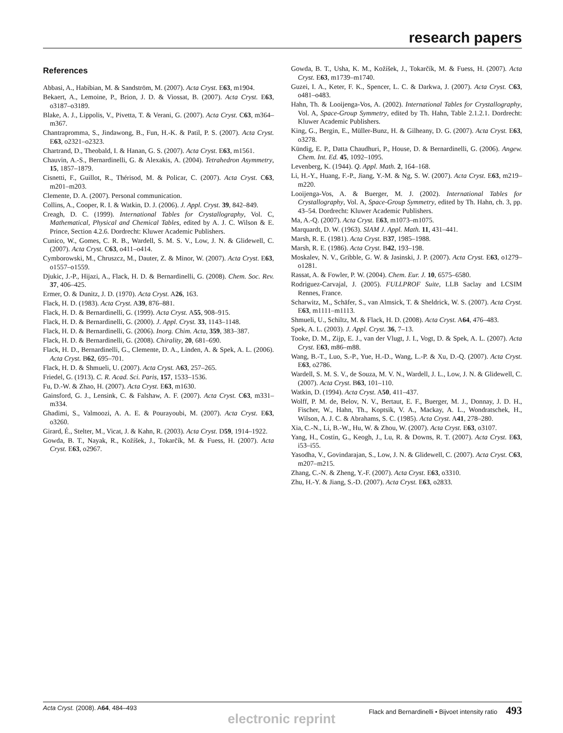research papers
References
Abbasi, A., Habibian, M. & Sandström, M. (2007). Acta Cryst. E63, m1904.
Bekaert, A., Lemoine, P., Brion, J. D. & Viossat, B. (2007). Acta Cryst. E63, o3187–o3189.
Blake, A. J., Lippolis, V., Pivetta, T. & Verani, G. (2007). Acta Cryst. C63, m364–m367.
Chantrapromma, S., Jindawong, B., Fun, H.-K. & Patil, P. S. (2007). Acta Cryst. E63, o2321–o2323.
Chartrand, D., Theobald, I. & Hanan, G. S. (2007). Acta Cryst. E63, m1561.
Chauvin, A.-S., Bernardinelli, G. & Alexakis, A. (2004). Tetrahedron Asymmetry, 15, 1857–1879.
Cisnetti, F., Guillot, R., Thérisod, M. & Policar, C. (2007). Acta Cryst. C63, m201–m203.
Clemente, D. A. (2007). Personal communication.
Collins, A., Cooper, R. I. & Watkin, D. J. (2006). J. Appl. Cryst. 39, 842–849.
Creagh, D. C. (1999). International Tables for Crystallography, Vol. C, Mathematical, Physical and Chemical Tables, edited by A. J. C. Wilson & E. Prince, Section 4.2.6. Dordrecht: Kluwer Academic Publishers.
Cunico, W., Gomes, C. R. B., Wardell, S. M. S. V., Low, J. N. & Glidewell, C. (2007). Acta Cryst. C63, o411–o414.
Cymborowski, M., Chruszcz, M., Dauter, Z. & Minor, W. (2007). Acta Cryst. E63, o1557–o1559.
Djukic, J.-P., Hijazi, A., Flack, H. D. & Bernardinelli, G. (2008). Chem. Soc. Rev. 37, 406–425.
Ermer, O. & Dunitz, J. D. (1970). Acta Cryst. A26, 163.
Flack, H. D. (1983). Acta Cryst. A39, 876–881.
Flack, H. D. & Bernardinelli, G. (1999). Acta Cryst. A55, 908–915.
Flack, H. D. & Bernardinelli, G. (2000). J. Appl. Cryst. 33, 1143–1148.
Flack, H. D. & Bernardinelli, G. (2006). Inorg. Chim. Acta, 359, 383–387.
Flack, H. D. & Bernardinelli, G. (2008). Chirality, 20, 681–690.
Flack, H. D., Bernardinelli, G., Clemente, D. A., Linden, A. & Spek, A. L. (2006). Acta Cryst. B62, 695–701.
Flack, H. D. & Shmueli, U. (2007). Acta Cryst. A63, 257–265.
Friedel, G. (1913). C. R. Acad. Sci. Paris, 157, 1533–1536.
Fu, D.-W. & Zhao, H. (2007). Acta Cryst. E63, m1630.
Gainsford, G. J., Lensink, C. & Falshaw, A. F. (2007). Acta Cryst. C63, m331–m334.
Ghadimi, S., Valmoozi, A. A. E. & Pourayoubi, M. (2007). Acta Cryst. E63, o3260.
Girard, É., Stelter, M., Vicat, J. & Kahn, R. (2003). Acta Cryst. D59, 1914–1922.
Gowda, B. T., Nayak, R., Kožíšek, J., Tokarčík, M. & Fuess, H. (2007). Acta Cryst. E63, o2967.
Gowda, B. T., Usha, K. M., Kožíšek, J., Tokarčík, M. & Fuess, H. (2007). Acta Cryst. E63, m1739–m1740.
Guzei, I. A., Keter, F. K., Spencer, L. C. & Darkwa, J. (2007). Acta Cryst. C63, o481–o483.
Hahn, Th. & Looijenga-Vos, A. (2002). International Tables for Crystallography, Vol. A, Space-Group Symmetry, edited by Th. Hahn, Table 2.1.2.1. Dordrecht: Kluwer Academic Publishers.
King, G., Bergin, E., Müller-Bunz, H. & Gilheany, D. G. (2007). Acta Cryst. E63, o3278.
Kündig, E. P., Datta Chaudhuri, P., House, D. & Bernardinelli, G. (2006). Angew. Chem. Int. Ed. 45, 1092–1095.
Levenberg, K. (1944). Q. Appl. Math. 2, 164–168.
Li, H.-Y., Huang, F.-P., Jiang, Y.-M. & Ng, S. W. (2007). Acta Cryst. E63, m219–m220.
Looijenga-Vos, A. & Buerger, M. J. (2002). International Tables for Crystallography, Vol. A, Space-Group Symmetry, edited by Th. Hahn, ch. 3, pp. 43–54. Dordrecht: Kluwer Academic Publishers.
Ma, A.-Q. (2007). Acta Cryst. E63, m1073–m1075.
Marquardt, D. W. (1963). SIAM J. Appl. Math. 11, 431–441.
Marsh, R. E. (1981). Acta Cryst. B37, 1985–1988.
Marsh, R. E. (1986). Acta Cryst. B42, 193–198.
Moskalev, N. V., Gribble, G. W. & Jasinski, J. P. (2007). Acta Cryst. E63, o1279–o1281.
Rassat, A. & Fowler, P. W. (2004). Chem. Eur. J. 10, 6575–6580.
Rodriguez-Carvajal, J. (2005). FULLPROF Suite, LLB Saclay and LCSIM Rennes, France.
Scharwitz, M., Schäfer, S., van Almsick, T. & Sheldrick, W. S. (2007). Acta Cryst. E63, m1111–m1113.
Shmueli, U., Schiltz, M. & Flack, H. D. (2008). Acta Cryst. A64, 476–483.
Spek, A. L. (2003). J. Appl. Cryst. 36, 7–13.
Tooke, D. M., Zijp, E. J., van der Vlugt, J. I., Vogt, D. & Spek, A. L. (2007). Acta Cryst. E63, m86–m88.
Wang, B.-T., Luo, S.-P., Yue, H.-D., Wang, L.-P. & Xu, D.-Q. (2007). Acta Cryst. E63, o2786.
Wardell, S. M. S. V., de Souza, M. V. N., Wardell, J. L., Low, J. N. & Glidewell, C. (2007). Acta Cryst. B63, 101–110.
Watkin, D. (1994). Acta Cryst. A50, 411–437.
Wolff, P. M. de, Belov, N. V., Bertaut, E. F., Buerger, M. J., Donnay, J. D. H., Fischer, W., Hahn, Th., Koptsik, V. A., Mackay, A. L., Wondratschek, H., Wilson, A. J. C. & Abrahams, S. C. (1985). Acta Cryst. A41, 278–280.
Xia, C.-N., Li, B.-W., Hu, W. & Zhou, W. (2007). Acta Cryst. E63, o3107.
Yang, H., Costin, G., Keogh, J., Lu, R. & Downs, R. T. (2007). Acta Cryst. E63, i53–i55.
Yasodha, V., Govindarajan, S., Low, J. N. & Glidewell, C. (2007). Acta Cryst. C63, m207–m215.
Zhang, C.-N. & Zheng, Y.-F. (2007). Acta Cryst. E63, o3310.
Zhu, H.-Y. & Jiang, S.-D. (2007). Acta Cryst. E63, o2833.
Acta Cryst. (2008). A 64, 484–493 Flack and Bernardinelli • Bijvoet intensity ratio 493
electronic reprint